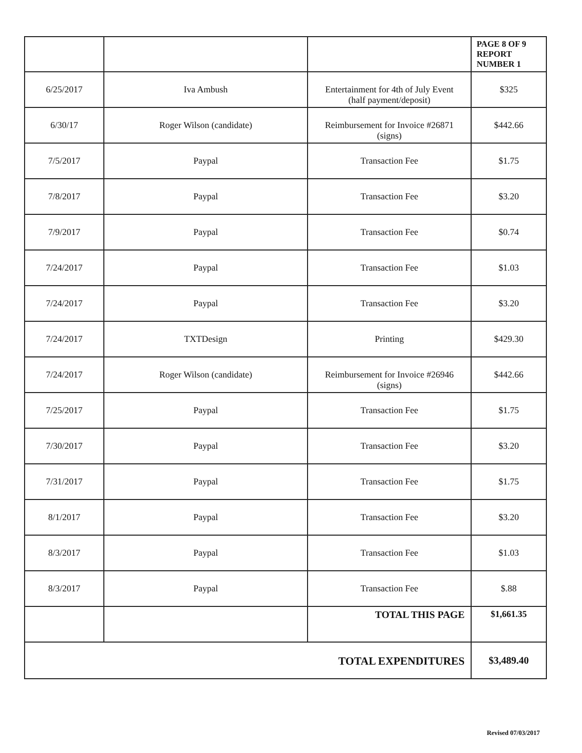| | | | PAGE 8 OF 9 REPORT NUMBER 1 |
| 6/25/2017 | Iva Ambush | Entertainment for 4th of July Event (half payment/deposit) | $325 |
| 6/30/17 | Roger Wilson (candidate) | Reimbursement for Invoice #26871 (signs) | $442.66 |
| 7/5/2017 | Paypal | Transaction Fee | $1.75 |
| 7/8/2017 | Paypal | Transaction Fee | $3.20 |
| 7/9/2017 | Paypal | Transaction Fee | $0.74 |
| 7/24/2017 | Paypal | Transaction Fee | $1.03 |
| 7/24/2017 | Paypal | Transaction Fee | $3.20 |
| 7/24/2017 | TXTDesign | Printing | $429.30 |
| 7/24/2017 | Roger Wilson (candidate) | Reimbursement for Invoice #26946 (signs) | $442.66 |
| 7/25/2017 | Paypal | Transaction Fee | $1.75 |
| 7/30/2017 | Paypal | Transaction Fee | $3.20 |
| 7/31/2017 | Paypal | Transaction Fee | $1.75 |
| 8/1/2017 | Paypal | Transaction Fee | $3.20 |
| 8/3/2017 | Paypal | Transaction Fee | $1.03 |
| 8/3/2017 | Paypal | Transaction Fee | $.88 |
| | | TOTAL THIS PAGE | $1,661.35 |
| TOTAL EXPENDITURES | | | $3,489.40 |
Revised 07/03/2017